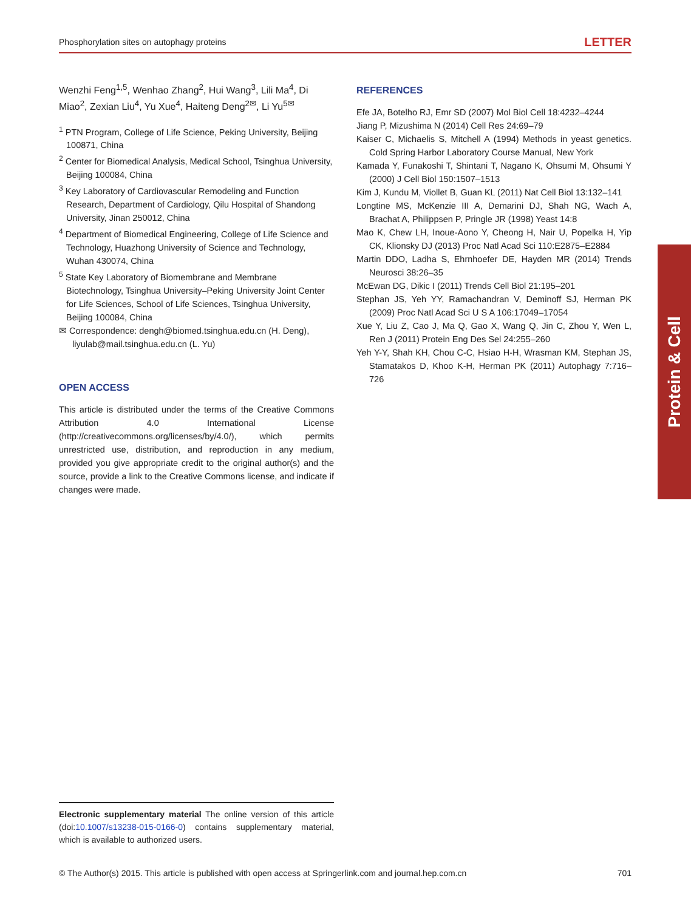Phosphorylation sites on autophagy proteins LETTER
Wenzhi Feng<sup>1,5</sup>, Wenhao Zhang<sup>2</sup>, Hui Wang<sup>3</sup>, Lili Ma<sup>4</sup>, Di Miao<sup>2</sup>, Zexian Liu<sup>4</sup>, Yu Xue<sup>4</sup>, Haiteng Deng<sup>2✉</sup>, Li Yu<sup>5✉</sup>
<sup>1</sup> PTN Program, College of Life Science, Peking University, Beijing 100871, China
<sup>2</sup> Center for Biomedical Analysis, Medical School, Tsinghua University, Beijing 100084, China
<sup>3</sup> Key Laboratory of Cardiovascular Remodeling and Function Research, Department of Cardiology, Qilu Hospital of Shandong University, Jinan 250012, China
<sup>4</sup> Department of Biomedical Engineering, College of Life Science and Technology, Huazhong University of Science and Technology, Wuhan 430074, China
<sup>5</sup> State Key Laboratory of Biomembrane and Membrane Biotechnology, Tsinghua University–Peking University Joint Center for Life Sciences, School of Life Sciences, Tsinghua University, Beijing 100084, China
✉ Correspondence: dengh@biomed.tsinghua.edu.cn (H. Deng), liyulab@mail.tsinghua.edu.cn (L. Yu)
OPEN ACCESS
This article is distributed under the terms of the Creative Commons Attribution 4.0 International License (http://creativecommons.org/licenses/by/4.0/), which permits unrestricted use, distribution, and reproduction in any medium, provided you give appropriate credit to the original author(s) and the source, provide a link to the Creative Commons license, and indicate if changes were made.
REFERENCES
Efe JA, Botelho RJ, Emr SD (2007) Mol Biol Cell 18:4232–4244
Jiang P, Mizushima N (2014) Cell Res 24:69–79
Kaiser C, Michaelis S, Mitchell A (1994) Methods in yeast genetics. Cold Spring Harbor Laboratory Course Manual, New York
Kamada Y, Funakoshi T, Shintani T, Nagano K, Ohsumi M, Ohsumi Y (2000) J Cell Biol 150:1507–1513
Kim J, Kundu M, Viollet B, Guan KL (2011) Nat Cell Biol 13:132–141
Longtine MS, McKenzie III A, Demarini DJ, Shah NG, Wach A, Brachat A, Philippsen P, Pringle JR (1998) Yeast 14:8
Mao K, Chew LH, Inoue-Aono Y, Cheong H, Nair U, Popelka H, Yip CK, Klionsky DJ (2013) Proc Natl Acad Sci 110:E2875–E2884
Martin DDO, Ladha S, Ehrnhoefer DE, Hayden MR (2014) Trends Neurosci 38:26–35
McEwan DG, Dikic I (2011) Trends Cell Biol 21:195–201
Stephan JS, Yeh YY, Ramachandran V, Deminoff SJ, Herman PK (2009) Proc Natl Acad Sci U S A 106:17049–17054
Xue Y, Liu Z, Cao J, Ma Q, Gao X, Wang Q, Jin C, Zhou Y, Wen L, Ren J (2011) Protein Eng Des Sel 24:255–260
Yeh Y-Y, Shah KH, Chou C-C, Hsiao H-H, Wrasman KM, Stephan JS, Stamatakos D, Khoo K-H, Herman PK (2011) Autophagy 7:716–726
Protein & Cell
Electronic supplementary material The online version of this article (doi:10.1007/s13238-015-0166-0) contains supplementary material, which is available to authorized users.
© The Author(s) 2015. This article is published with open access at Springerlink.com and journal.hep.com.cn 701